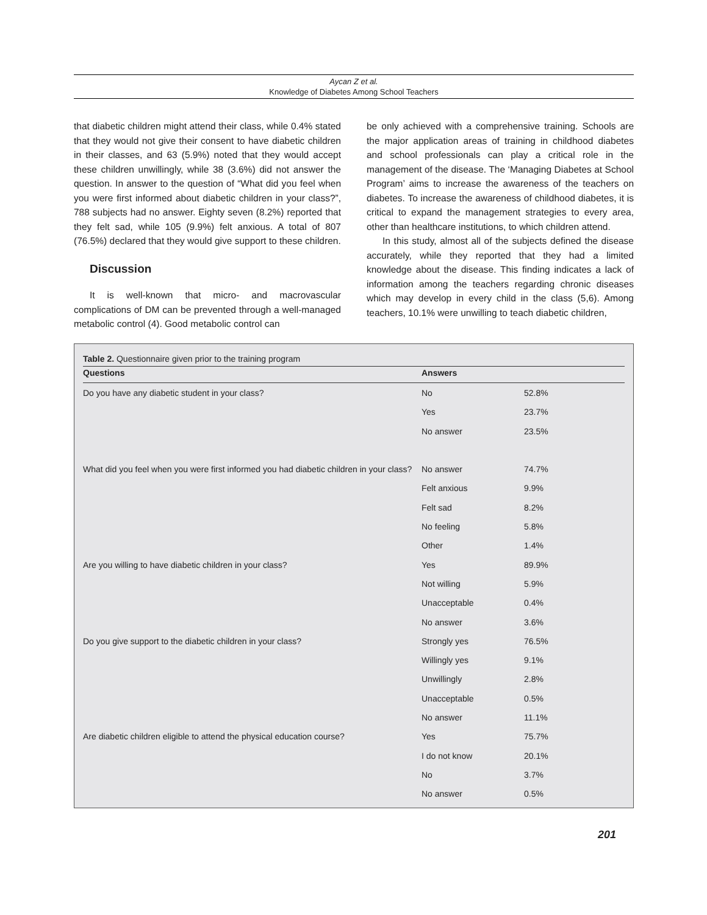Aycan Z et al.
Knowledge of Diabetes Among School Teachers
that diabetic children might attend their class, while 0.4% stated that they would not give their consent to have diabetic children in their classes, and 63 (5.9%) noted that they would accept these children unwillingly, while 38 (3.6%) did not answer the question. In answer to the question of “What did you feel when you were first informed about diabetic children in your class?”, 788 subjects had no answer. Eighty seven (8.2%) reported that they felt sad, while 105 (9.9%) felt anxious. A total of 807 (76.5%) declared that they would give support to these children.
Discussion
It is well-known that micro- and macrovascular complications of DM can be prevented through a well-managed metabolic control (4). Good metabolic control can
be only achieved with a comprehensive training. Schools are the major application areas of training in childhood diabetes and school professionals can play a critical role in the management of the disease. The ‘Managing Diabetes at School Program’ aims to increase the awareness of the teachers on diabetes. To increase the awareness of childhood diabetes, it is critical to expand the management strategies to every area, other than healthcare institutions, to which children attend.
In this study, almost all of the subjects defined the disease accurately, while they reported that they had a limited knowledge about the disease. This finding indicates a lack of information among the teachers regarding chronic diseases which may develop in every child in the class (5,6). Among teachers, 10.1% were unwilling to teach diabetic children,
Table 2. Questionnaire given prior to the training program
| Questions | Answers | |
| --- | --- | --- |
| Do you have any diabetic student in your class? | No | 52.8% |
| | Yes | 23.7% |
| | No answer | 23.5% |
| What did you feel when you were first informed you had diabetic children in your class? | No answer | 74.7% |
| | Felt anxious | 9.9% |
| | Felt sad | 8.2% |
| | No feeling | 5.8% |
| | Other | 1.4% |
| Are you willing to have diabetic children in your class? | Yes | 89.9% |
| | Not willing | 5.9% |
| | Unacceptable | 0.4% |
| | No answer | 3.6% |
| Do you give support to the diabetic children in your class? | Strongly yes | 76.5% |
| | Willingly yes | 9.1% |
| | Unwillingly | 2.8% |
| | Unacceptable | 0.5% |
| | No answer | 11.1% |
| Are diabetic children eligible to attend the physical education course? | Yes | 75.7% |
| | I do not know | 20.1% |
| | No | 3.7% |
| | No answer | 0.5% |
201